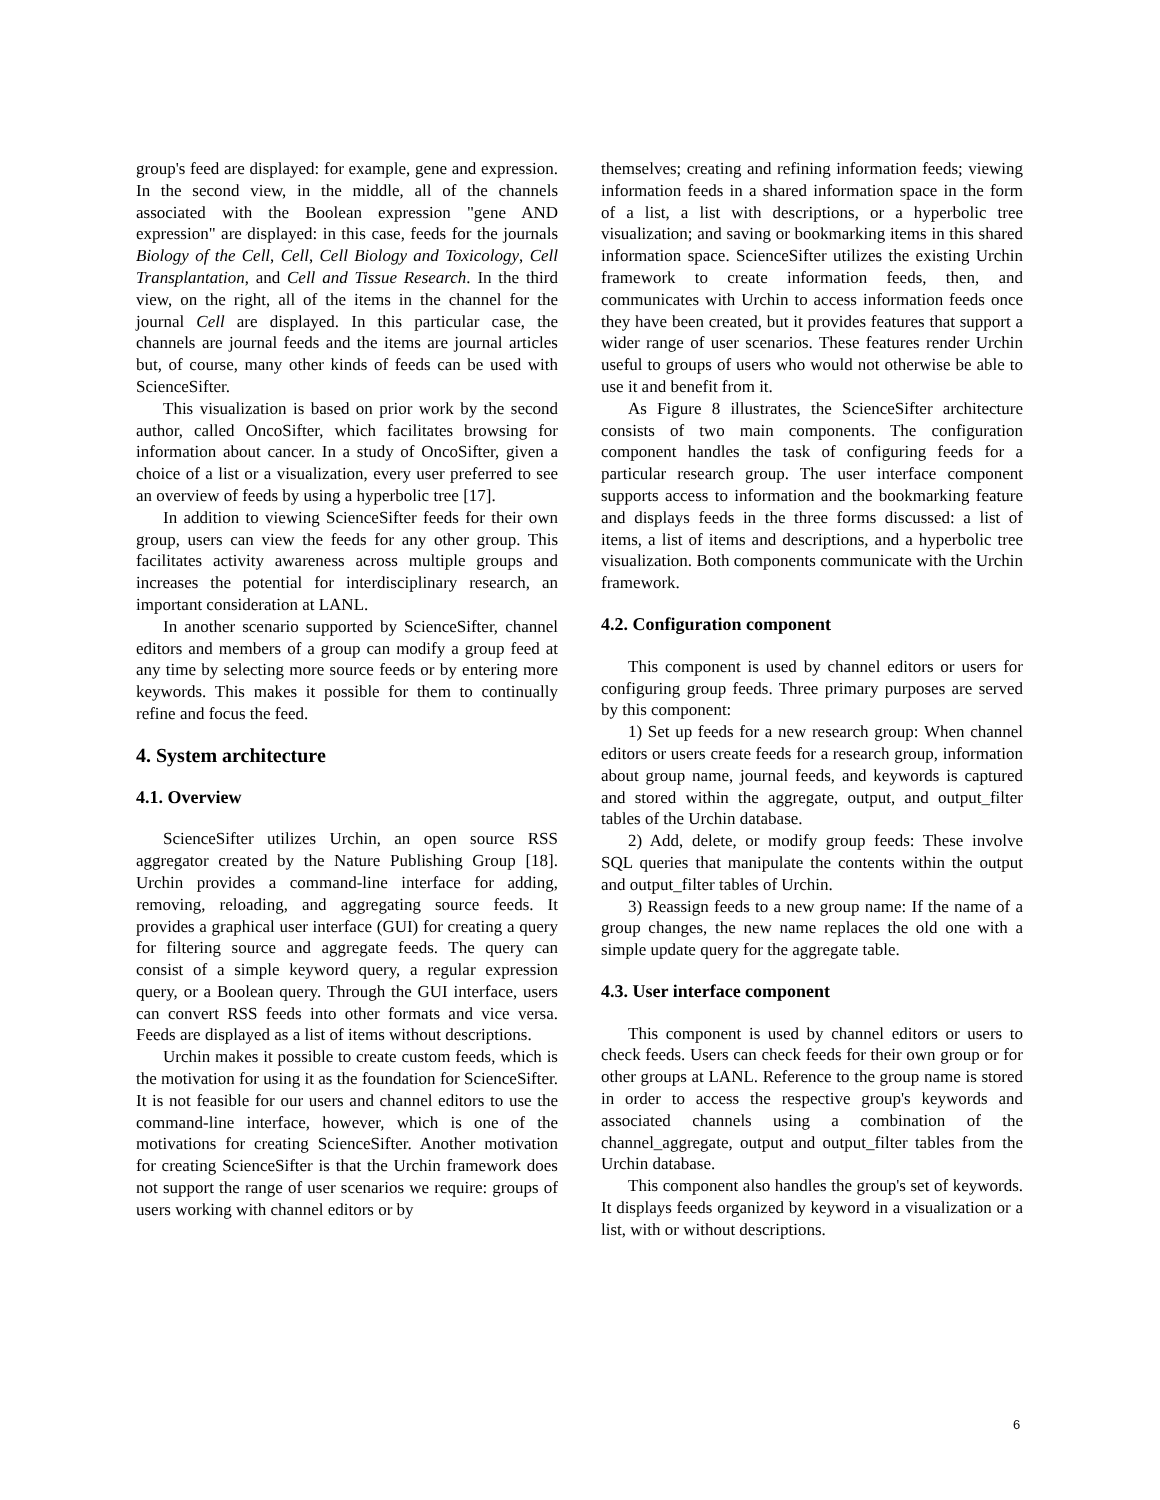group's feed are displayed: for example, gene and expression. In the second view, in the middle, all of the channels associated with the Boolean expression "gene AND expression" are displayed: in this case, feeds for the journals Biology of the Cell, Cell, Cell Biology and Toxicology, Cell Transplantation, and Cell and Tissue Research. In the third view, on the right, all of the items in the channel for the journal Cell are displayed. In this particular case, the channels are journal feeds and the items are journal articles but, of course, many other kinds of feeds can be used with ScienceSifter.
This visualization is based on prior work by the second author, called OncoSifter, which facilitates browsing for information about cancer. In a study of OncoSifter, given a choice of a list or a visualization, every user preferred to see an overview of feeds by using a hyperbolic tree [17].
In addition to viewing ScienceSifter feeds for their own group, users can view the feeds for any other group. This facilitates activity awareness across multiple groups and increases the potential for interdisciplinary research, an important consideration at LANL.
In another scenario supported by ScienceSifter, channel editors and members of a group can modify a group feed at any time by selecting more source feeds or by entering more keywords. This makes it possible for them to continually refine and focus the feed.
4. System architecture
4.1. Overview
ScienceSifter utilizes Urchin, an open source RSS aggregator created by the Nature Publishing Group [18]. Urchin provides a command-line interface for adding, removing, reloading, and aggregating source feeds. It provides a graphical user interface (GUI) for creating a query for filtering source and aggregate feeds. The query can consist of a simple keyword query, a regular expression query, or a Boolean query. Through the GUI interface, users can convert RSS feeds into other formats and vice versa. Feeds are displayed as a list of items without descriptions.
Urchin makes it possible to create custom feeds, which is the motivation for using it as the foundation for ScienceSifter. It is not feasible for our users and channel editors to use the command-line interface, however, which is one of the motivations for creating ScienceSifter. Another motivation for creating ScienceSifter is that the Urchin framework does not support the range of user scenarios we require: groups of users working with channel editors or by
themselves; creating and refining information feeds; viewing information feeds in a shared information space in the form of a list, a list with descriptions, or a hyperbolic tree visualization; and saving or bookmarking items in this shared information space. ScienceSifter utilizes the existing Urchin framework to create information feeds, then, and communicates with Urchin to access information feeds once they have been created, but it provides features that support a wider range of user scenarios. These features render Urchin useful to groups of users who would not otherwise be able to use it and benefit from it.
As Figure 8 illustrates, the ScienceSifter architecture consists of two main components. The configuration component handles the task of configuring feeds for a particular research group. The user interface component supports access to information and the bookmarking feature and displays feeds in the three forms discussed: a list of items, a list of items and descriptions, and a hyperbolic tree visualization. Both components communicate with the Urchin framework.
4.2. Configuration component
This component is used by channel editors or users for configuring group feeds. Three primary purposes are served by this component:
1) Set up feeds for a new research group: When channel editors or users create feeds for a research group, information about group name, journal feeds, and keywords is captured and stored within the aggregate, output, and output_filter tables of the Urchin database.
2) Add, delete, or modify group feeds: These involve SQL queries that manipulate the contents within the output and output_filter tables of Urchin.
3) Reassign feeds to a new group name: If the name of a group changes, the new name replaces the old one with a simple update query for the aggregate table.
4.3. User interface component
This component is used by channel editors or users to check feeds. Users can check feeds for their own group or for other groups at LANL. Reference to the group name is stored in order to access the respective group's keywords and associated channels using a combination of the channel_aggregate, output and output_filter tables from the Urchin database.
This component also handles the group's set of keywords. It displays feeds organized by keyword in a visualization or a list, with or without descriptions.
6